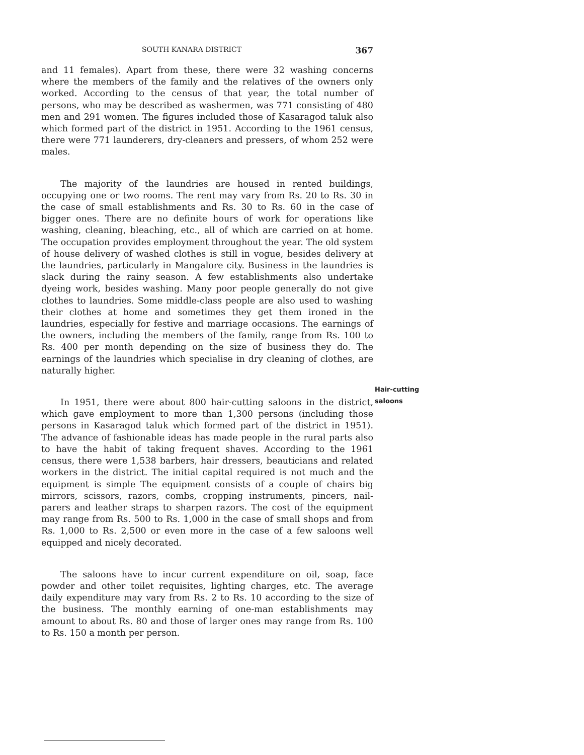SOUTH KANARA DISTRICT 367
and 11 females). Apart from these, there were 32 washing concerns where the members of the family and the relatives of the owners only worked. According to the census of that year, the total number of persons, who may be described as washermen, was 771 consisting of 480 men and 291 women. The figures included those of Kasaragod taluk also which formed part of the district in 1951. According to the 1961 census, there were 771 launderers, dry-cleaners and pressers, of whom 252 were males.
The majority of the laundries are housed in rented buildings, occupying one or two rooms. The rent may vary from Rs. 20 to Rs. 30 in the case of small establishments and Rs. 30 to Rs. 60 in the case of bigger ones. There are no definite hours of work for operations like washing, cleaning, bleaching, etc., all of which are carried on at home. The occupation provides employment throughout the year. The old system of house delivery of washed clothes is still in vogue, besides delivery at the laundries, particularly in Mangalore city. Business in the laundries is slack during the rainy season. A few establishments also undertake dyeing work, besides washing. Many poor people generally do not give clothes to laundries. Some middle-class people are also used to washing their clothes at home and sometimes they get them ironed in the laundries, especially for festive and marriage occasions. The earnings of the owners, including the members of the family, range from Rs. 100 to Rs. 400 per month depending on the size of business they do. The earnings of the laundries which specialise in dry cleaning of clothes, are naturally higher.
In 1951, there were about 800 hair-cutting saloons in the district, which gave employment to more than 1,300 persons (including those persons in Kasaragod taluk which formed part of the district in 1951). The advance of fashionable ideas has made people in the rural parts also to have the habit of taking frequent shaves. According to the 1961 census, there were 1,538 barbers, hair dressers, beauticians and related workers in the district. The initial capital required is not much and the equipment is simple The equipment consists of a couple of chairs big mirrors, scissors, razors, combs, cropping instruments, pincers, nail-parers and leather straps to sharpen razors. The cost of the equipment may range from Rs. 500 to Rs. 1,000 in the case of small shops and from Rs. 1,000 to Rs. 2,500 or even more in the case of a few saloons well equipped and nicely decorated.
The saloons have to incur current expenditure on oil, soap, face powder and other toilet requisites, lighting charges, etc. The average daily expenditure may vary from Rs. 2 to Rs. 10 according to the size of the business. The monthly earning of one-man establishments may amount to about Rs. 80 and those of larger ones may range from Rs. 100 to Rs. 150 a month per person.
Hair-cutting
saloons